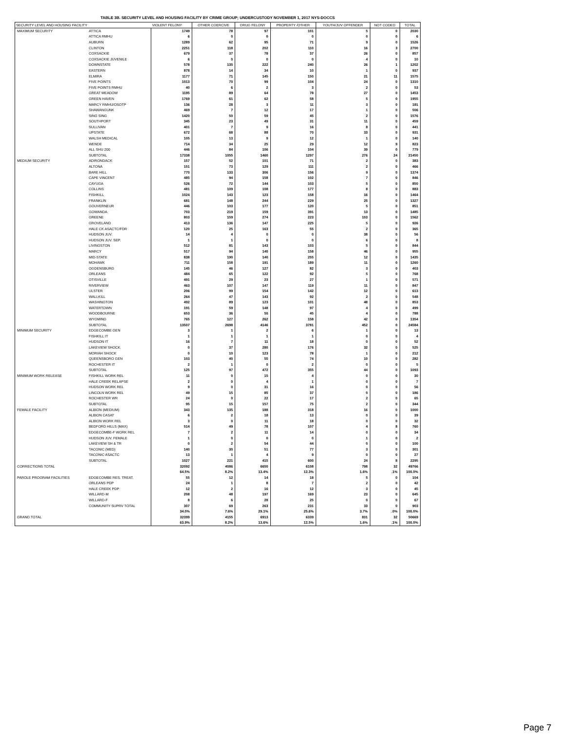TABLE 3B. SECURITY LEVEL AND HOUSING FACILITY BY CRIME GROUP; UNDERCUSTODY NOVEMBER 1, 2017 NYS-DOCCS
| SECURITY LEVEL AND HOUSING FACILITY | | VIOLENT FELONY | OTHER COERCIVE | DRUG FELONY | PROPERTY /OTHER | YOUTH/JUV OFFENDER | NOT CODED | TOTAL |
| --- | --- | --- | --- | --- | --- | --- | --- | --- |
| MAXIMUM SECURITY | ATTICA | 1749 | 78 | 97 | 101 | 5 | 0 | 2030 |
| | ATTICA RMHU | 6 | 0 | 0 | 0 | 0 | 0 | 6 |
| | AUBURN | 1289 | 62 | 95 | 71 | 9 | 0 | 1526 |
| | CLINTON | 2251 | 118 | 202 | 110 | 16 | 3 | 2700 |
| | COXSACKIE | 679 | 37 | 78 | 37 | 26 | 0 | 857 |
| | COXSACKIE JUVENILE | 6 | 0 | 0 | 0 | 4 | 0 | 10 |
| | DOWNSTATE | 578 | 135 | 222 | 240 | 26 | 1 | 1202 |
| | EASTERN | 878 | 14 | 34 | 10 | 1 | 0 | 937 |
| | ELMIRA | 1177 | 71 | 145 | 150 | 21 | 11 | 1575 |
| | FIVE POINTS | 1013 | 70 | 99 | 104 | 24 | 0 | 1310 |
| | FIVE POINTS RMHU | 40 | 6 | 2 | 3 | 2 | 0 | 53 |
| | GREAT MEADOW | 1195 | 89 | 64 | 78 | 27 | 0 | 1453 |
| | GREEN HAVEN | 1769 | 61 | 62 | 58 | 5 | 0 | 1955 |
| | MARCY RMHU/OSOTP | 136 | 28 | 3 | 11 | 3 | 0 | 181 |
| | SHAWANGUNK | 469 | 7 | 12 | 17 | 1 | 0 | 506 |
| | SING SING | 1420 | 50 | 59 | 45 | 2 | 0 | 1576 |
| | SOUTHPORT | 345 | 23 | 49 | 31 | 11 | 0 | 459 |
| | SULLIVAN | 401 | 7 | 9 | 16 | 8 | 0 | 441 |
| | UPSTATE | 672 | 68 | 88 | 70 | 33 | 0 | 931 |
| | WALSH MEDICAL | 105 | 13 | 9 | 12 | 1 | 0 | 140 |
| | WENDE | 714 | 34 | 25 | 29 | 12 | 9 | 823 |
| | ALL SHU 200 | 446 | 84 | 106 | 104 | 39 | 0 | 779 |
| | SUBTOTAL | 17338 | 1055 | 1460 | 1297 | 276 | 24 | 21450 |
| MEDIUM SECURITY | ADIRONDACK | 157 | 52 | 101 | 71 | 2 | 0 | 383 |
| | ALTONA | 151 | 73 | 129 | 111 | 2 | 0 | 466 |
| | BARE HILL | 770 | 133 | 306 | 156 | 9 | 0 | 1374 |
| | CAPE VINCENT | 485 | 94 | 158 | 102 | 7 | 0 | 846 |
| | CAYUGA | 526 | 72 | 144 | 103 | 5 | 0 | 850 |
| | COLLINS | 481 | 109 | 108 | 177 | 8 | 0 | 883 |
| | FISHKILL | 1024 | 143 | 123 | 158 | 16 | 0 | 1464 |
| | FRANKLIN | 681 | 148 | 244 | 229 | 25 | 0 | 1327 |
| | GOUVERNEUR | 446 | 103 | 177 | 120 | 5 | 0 | 851 |
| | GOWANDA | 703 | 219 | 159 | 391 | 13 | 0 | 1485 |
| | GREENE | 803 | 159 | 274 | 223 | 103 | 0 | 1562 |
| | GROVELAND | 413 | 136 | 147 | 225 | 5 | 0 | 926 |
| | HALE CK ASACTC/FDR | 120 | 25 | 163 | 55 | 2 | 0 | 365 |
| | HUDSON JUV. | 14 | 4 | 0 | 0 | 38 | 0 | 56 |
| | HUDSON JUV. SEP. | 1 | 1 | 0 | 0 | 6 | 0 | 8 |
| | LIVINGSTON | 512 | 81 | 143 | 103 | 5 | 0 | 844 |
| | MARCY | 517 | 94 | 140 | 158 | 46 | 0 | 955 |
| | MID-STATE | 838 | 190 | 140 | 255 | 12 | 0 | 1435 |
| | MOHAWK | 711 | 158 | 191 | 189 | 11 | 0 | 1260 |
| | OGDENSBURG | 145 | 46 | 127 | 82 | 3 | 0 | 403 |
| | ORLEANS | 484 | 65 | 122 | 92 | 5 | 0 | 768 |
| | OTISVILLE | 491 | 29 | 23 | 27 | 1 | 0 | 571 |
| | RIVERVIEW | 463 | 107 | 147 | 119 | 11 | 0 | 847 |
| | ULSTER | 206 | 99 | 154 | 142 | 12 | 0 | 613 |
| | WALLKILL | 264 | 47 | 143 | 92 | 2 | 0 | 548 |
| | WASHINGTON | 492 | 89 | 123 | 101 | 48 | 0 | 853 |
| | WATERTOWN | 191 | 59 | 148 | 97 | 4 | 0 | 499 |
| | WOODBOURNE | 653 | 36 | 50 | 45 | 4 | 0 | 788 |
| | WYOMING | 765 | 127 | 262 | 158 | 42 | 0 | 1354 |
| | SUBTOTAL | 13507 | 2698 | 4146 | 3781 | 452 | 0 | 24584 |
| MINIMUM SECURITY | EDGECOMBE GEN | 3 | 1 | 2 | 6 | 1 | 0 | 13 |
| | FISHKILL IT | 1 | 1 | 1 | 1 | 0 | 0 | 4 |
| | HUDSON IT | 16 | 7 | 11 | 18 | 0 | 0 | 52 |
| | LAKEVIEW SHOCK | 0 | 37 | 280 | 176 | 32 | 0 | 525 |
| | MORIAH SHOCK | 0 | 10 | 123 | 78 | 1 | 0 | 212 |
| | QUEENSBORO GEN | 103 | 40 | 55 | 74 | 10 | 0 | 282 |
| | ROCHESTER IT | 2 | 1 | 0 | 2 | 0 | 0 | 5 |
| | SUBTOTAL | 125 | 97 | 472 | 355 | 44 | 0 | 1093 |
| MINIMUM WORK RELEASE | FISHKILL WORK REL | 11 | 0 | 15 | 4 | 0 | 0 | 30 |
| | HALE CREEK RELAPSE | 2 | 0 | 4 | 1 | 0 | 0 | 7 |
| | HUDSON WORK REL | 9 | 0 | 31 | 16 | 0 | 0 | 56 |
| | LINCOLN WORK REL | 49 | 15 | 85 | 37 | 0 | 0 | 186 |
| | ROCHESTER WR | 24 | 0 | 22 | 17 | 2 | 0 | 65 |
| | SUBTOTAL | 95 | 15 | 157 | 75 | 2 | 0 | 344 |
| FEMALE FACILITY | ALBION (MEDIUM) | 343 | 135 | 188 | 318 | 16 | 0 | 1000 |
| | ALBION CASAT | 6 | 2 | 18 | 13 | 0 | 0 | 39 |
| | ALBION WORK REL | 3 | 0 | 11 | 18 | 0 | 0 | 32 |
| | BEDFORD HILLS (MAX) | 514 | 49 | 78 | 107 | 4 | 8 | 760 |
| | EDGECOMBE-F WORK REL | 7 | 2 | 11 | 14 | 0 | 0 | 34 |
| | HUDSON JUV. FEMALE | 1 | 0 | 0 | 0 | 1 | 0 | 2 |
| | LAKEVIEW SH & TR | 0 | 2 | 54 | 44 | 0 | 0 | 100 |
| | TACONIC (MED) | 140 | 30 | 51 | 77 | 3 | 0 | 301 |
| | TACONIC ASACTC | 13 | 1 | 4 | 9 | 0 | 0 | 27 |
| | SUBTOTAL | 1027 | 221 | 415 | 600 | 24 | 8 | 2295 |
| CORRECTIONS TOTAL | | 32092 | 4086 | 6650 | 6108 | 798 | 32 | 49766 |
| | | 64.5% | 8.2% | 13.4% | 12.3% | 1.6% | .1% | 100.0% |
| PAROLE PROGRAM FACILITIES | EDGECOMBE RES. TREAT. | 55 | 12 | 14 | 18 | 5 | 0 | 104 |
| | ORLEANS PDP | 24 | 1 | 8 | 7 | 2 | 0 | 42 |
| | HALE CREEK PDP | 12 | 2 | 16 | 12 | 3 | 0 | 45 |
| | WILLARD-M | 208 | 48 | 197 | 169 | 23 | 0 | 645 |
| | WILLARD-F | 8 | 6 | 28 | 25 | 0 | 0 | 67 |
| | COMMUNITY SUPRV TOTAL | 307 | 69 | 263 | 231 | 33 | 0 | 903 |
| | | 34.0% | 7.6% | 29.1% | 25.6% | 3.7% | .0% | 100.0% |
| GRAND TOTAL | | 32399 | 4155 | 6913 | 6339 | 831 | 32 | 50669 |
| | | 63.9% | 8.2% | 13.6% | 12.5% | 1.6% | .1% | 100.0% |
Page 7